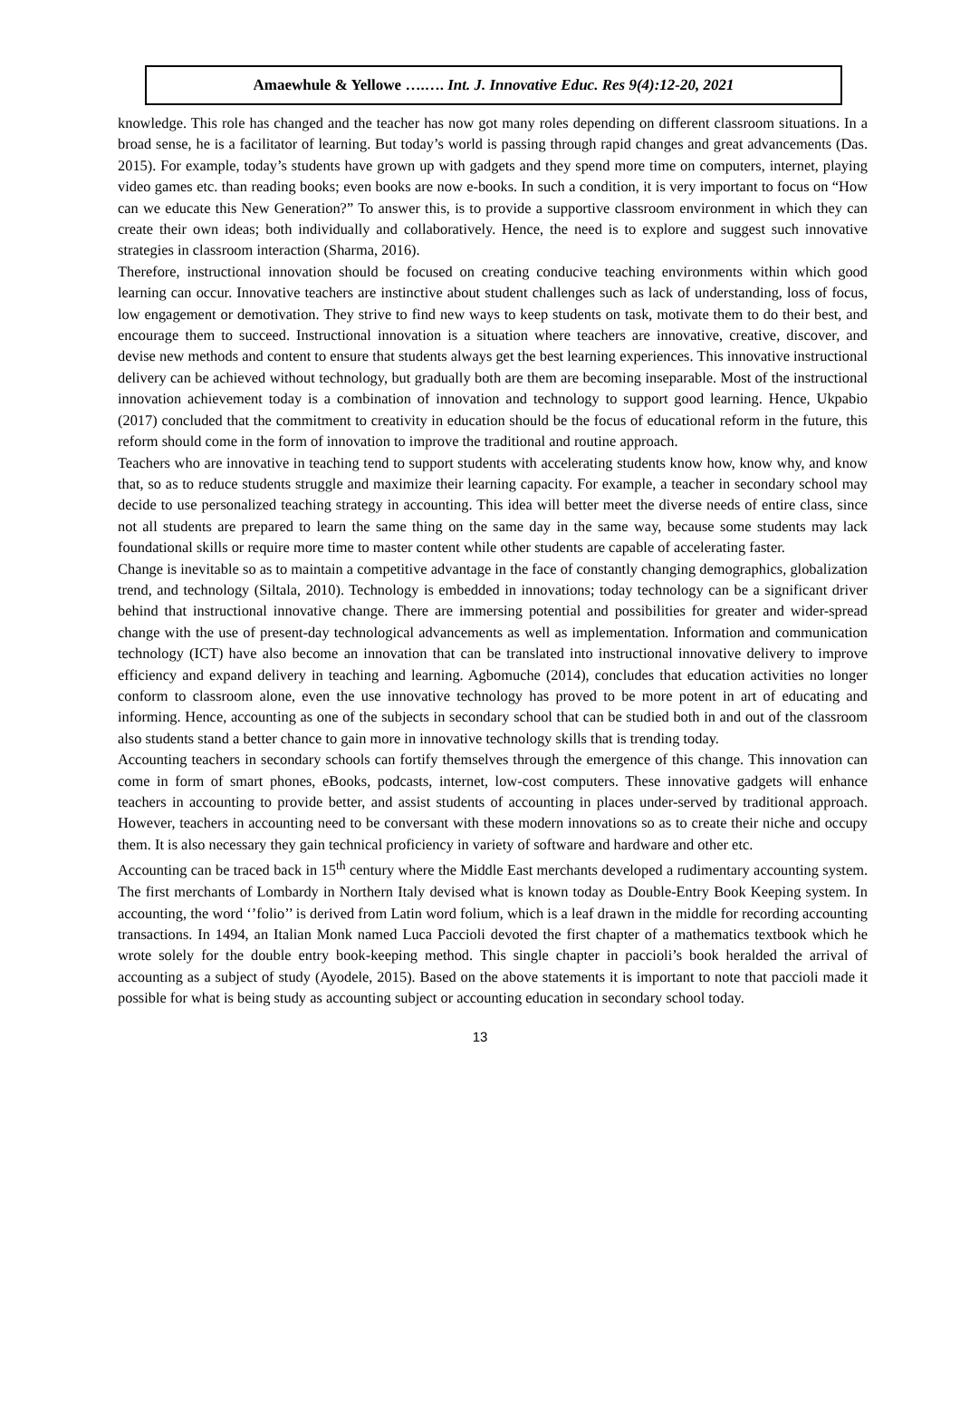Amaewhule & Yellowe ….…. Int. J. Innovative Educ. Res 9(4):12-20, 2021
knowledge. This role has changed and the teacher has now got many roles depending on different classroom situations. In a broad sense, he is a facilitator of learning. But today’s world is passing through rapid changes and great advancements (Das. 2015). For example, today’s students have grown up with gadgets and they spend more time on computers, internet, playing video games etc. than reading books; even books are now e-books. In such a condition, it is very important to focus on “How can we educate this New Generation?” To answer this, is to provide a supportive classroom environment in which they can create their own ideas; both individually and collaboratively. Hence, the need is to explore and suggest such innovative strategies in classroom interaction (Sharma, 2016).
Therefore, instructional innovation should be focused on creating conducive teaching environments within which good learning can occur. Innovative teachers are instinctive about student challenges such as lack of understanding, loss of focus, low engagement or demotivation. They strive to find new ways to keep students on task, motivate them to do their best, and encourage them to succeed. Instructional innovation is a situation where teachers are innovative, creative, discover, and devise new methods and content to ensure that students always get the best learning experiences. This innovative instructional delivery can be achieved without technology, but gradually both are them are becoming inseparable. Most of the instructional innovation achievement today is a combination of innovation and technology to support good learning. Hence, Ukpabio (2017) concluded that the commitment to creativity in education should be the focus of educational reform in the future, this reform should come in the form of innovation to improve the traditional and routine approach.
Teachers who are innovative in teaching tend to support students with accelerating students know how, know why, and know that, so as to reduce students struggle and maximize their learning capacity. For example, a teacher in secondary school may decide to use personalized teaching strategy in accounting. This idea will better meet the diverse needs of entire class, since not all students are prepared to learn the same thing on the same day in the same way, because some students may lack foundational skills or require more time to master content while other students are capable of accelerating faster.
Change is inevitable so as to maintain a competitive advantage in the face of constantly changing demographics, globalization trend, and technology (Siltala, 2010). Technology is embedded in innovations; today technology can be a significant driver behind that instructional innovative change. There are immersing potential and possibilities for greater and wider-spread change with the use of present-day technological advancements as well as implementation. Information and communication technology (ICT) have also become an innovation that can be translated into instructional innovative delivery to improve efficiency and expand delivery in teaching and learning. Agbomuche (2014), concludes that education activities no longer conform to classroom alone, even the use innovative technology has proved to be more potent in art of educating and informing. Hence, accounting as one of the subjects in secondary school that can be studied both in and out of the classroom also students stand a better chance to gain more in innovative technology skills that is trending today.
Accounting teachers in secondary schools can fortify themselves through the emergence of this change. This innovation can come in form of smart phones, eBooks, podcasts, internet, low-cost computers. These innovative gadgets will enhance teachers in accounting to provide better, and assist students of accounting in places under-served by traditional approach. However, teachers in accounting need to be conversant with these modern innovations so as to create their niche and occupy them. It is also necessary they gain technical proficiency in variety of software and hardware and other etc.
Accounting can be traced back in 15<sup>th</sup> century where the Middle East merchants developed a rudimentary accounting system. The first merchants of Lombardy in Northern Italy devised what is known today as Double-Entry Book Keeping system. In accounting, the word ‘’folio’’ is derived from Latin word folium, which is a leaf drawn in the middle for recording accounting transactions. In 1494, an Italian Monk named Luca Paccioli devoted the first chapter of a mathematics textbook which he wrote solely for the double entry book-keeping method. This single chapter in paccioli’s book heralded the arrival of accounting as a subject of study (Ayodele, 2015). Based on the above statements it is important to note that paccioli made it possible for what is being study as accounting subject or accounting education in secondary school today.
13